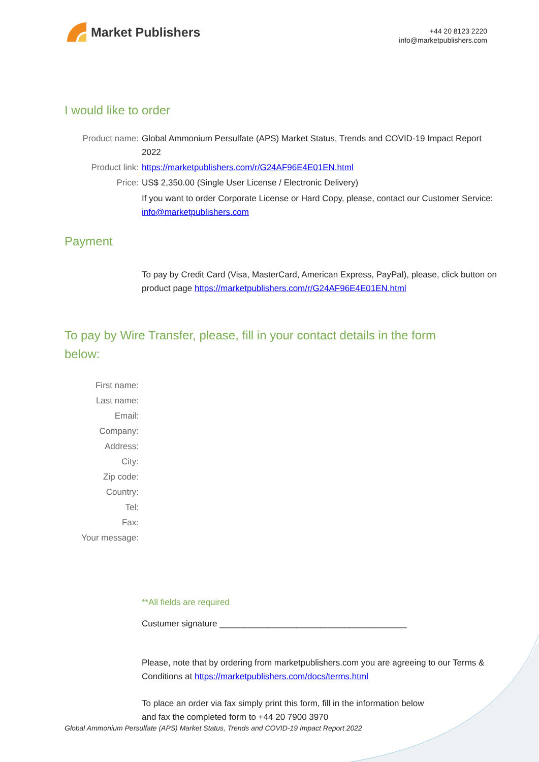Market Publishers
+44 20 8123 2220
info@marketpublishers.com
I would like to order
Product name: Global Ammonium Persulfate (APS) Market Status, Trends and COVID-19 Impact Report 2022
Product link: https://marketpublishers.com/r/G24AF96E4E01EN.html
Price: US$ 2,350.00 (Single User License / Electronic Delivery)
If you want to order Corporate License or Hard Copy, please, contact our Customer Service:
info@marketpublishers.com
Payment
To pay by Credit Card (Visa, MasterCard, American Express, PayPal), please, click button on product page https://marketpublishers.com/r/G24AF96E4E01EN.html
To pay by Wire Transfer, please, fill in your contact details in the form below:
First name:
Last name:
Email:
Company:
Address:
City:
Zip code:
Country:
Tel:
Fax:
Your message:
**All fields are required
Custumer signature _______________________________________
Please, note that by ordering from marketpublishers.com you are agreeing to our Terms & Conditions at https://marketpublishers.com/docs/terms.html
To place an order via fax simply print this form, fill in the information below
and fax the completed form to +44 20 7900 3970
Global Ammonium Persulfate (APS) Market Status, Trends and COVID-19 Impact Report 2022